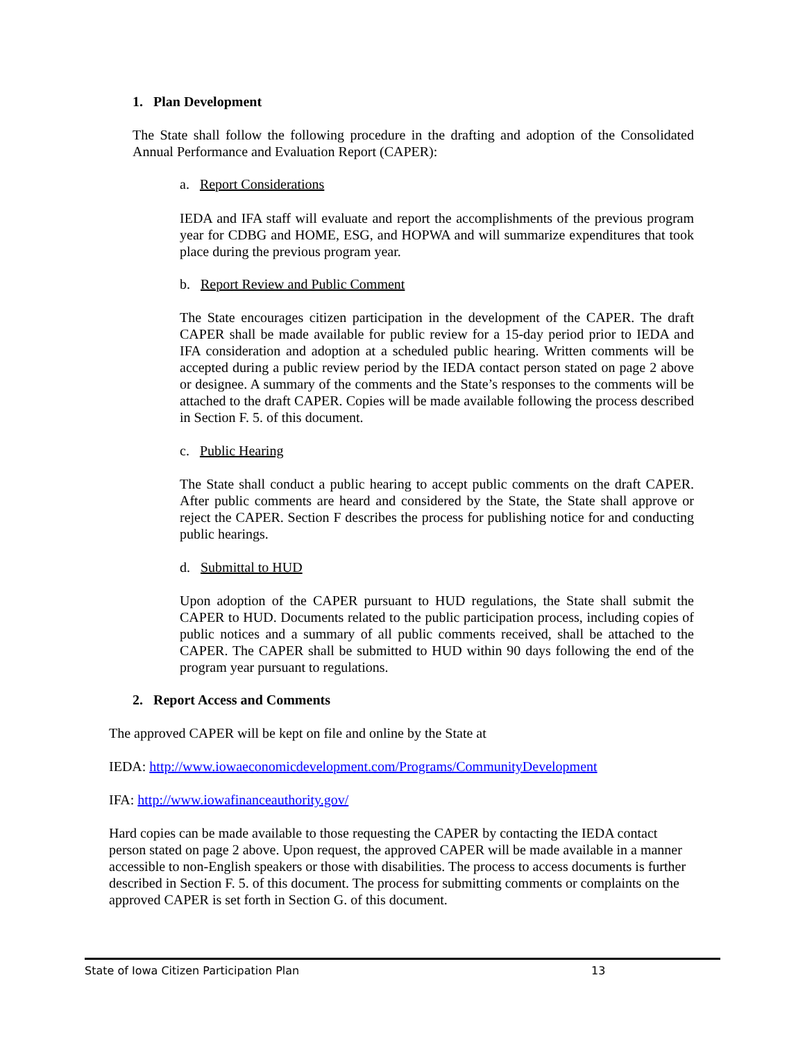1. Plan Development
The State shall follow the following procedure in the drafting and adoption of the Consolidated Annual Performance and Evaluation Report (CAPER):
a. Report Considerations
IEDA and IFA staff will evaluate and report the accomplishments of the previous program year for CDBG and HOME, ESG, and HOPWA and will summarize expenditures that took place during the previous program year.
b. Report Review and Public Comment
The State encourages citizen participation in the development of the CAPER. The draft CAPER shall be made available for public review for a 15-day period prior to IEDA and IFA consideration and adoption at a scheduled public hearing. Written comments will be accepted during a public review period by the IEDA contact person stated on page 2 above or designee. A summary of the comments and the State’s responses to the comments will be attached to the draft CAPER. Copies will be made available following the process described in Section F. 5. of this document.
c. Public Hearing
The State shall conduct a public hearing to accept public comments on the draft CAPER. After public comments are heard and considered by the State, the State shall approve or reject the CAPER. Section F describes the process for publishing notice for and conducting public hearings.
d. Submittal to HUD
Upon adoption of the CAPER pursuant to HUD regulations, the State shall submit the CAPER to HUD. Documents related to the public participation process, including copies of public notices and a summary of all public comments received, shall be attached to the CAPER. The CAPER shall be submitted to HUD within 90 days following the end of the program year pursuant to regulations.
2. Report Access and Comments
The approved CAPER will be kept on file and online by the State at
IEDA: http://www.iowaeconomicdevelopment.com/Programs/CommunityDevelopment
IFA: http://www.iowafinanceauthority.gov/
Hard copies can be made available to those requesting the CAPER by contacting the IEDA contact person stated on page 2 above. Upon request, the approved CAPER will be made available in a manner accessible to non-English speakers or those with disabilities. The process to access documents is further described in Section F. 5. of this document. The process for submitting comments or complaints on the approved CAPER is set forth in Section G. of this document.
State of Iowa Citizen Participation Plan 13